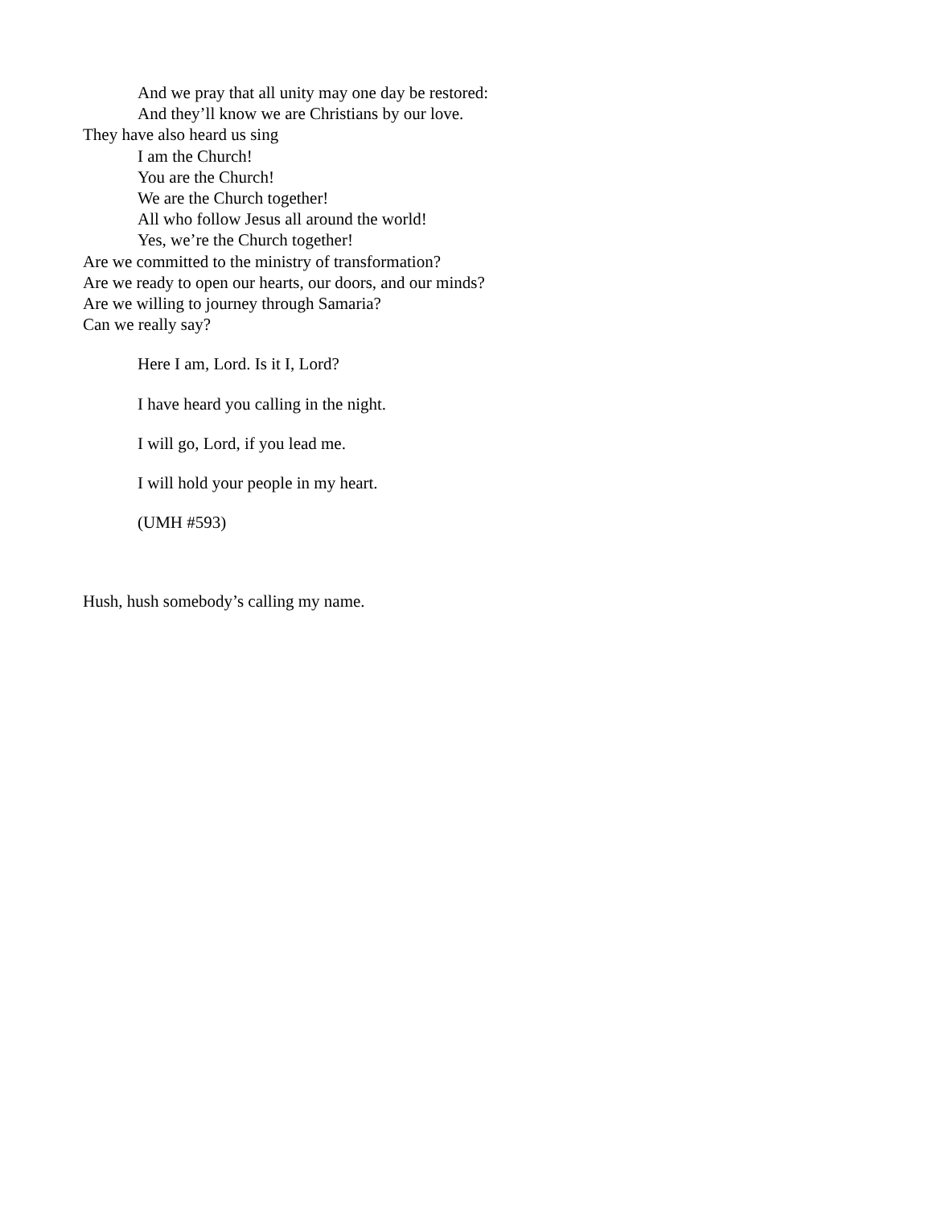And we pray that all unity may one day be restored:
And they’ll know we are Christians by our love.
They have also heard us sing
I am the Church!
You are the Church!
We are the Church together!
All who follow Jesus all around the world!
Yes, we’re the Church together!
Are we committed to the ministry of transformation?
Are we ready to open our hearts, our doors, and our minds?
Are we willing to journey through Samaria?
Can we really say?
Here I am, Lord. Is it I, Lord?
I have heard you calling in the night.
I will go, Lord, if you lead me.
I will hold your people in my heart.
(UMH #593)
Hush, hush somebody’s calling my name.